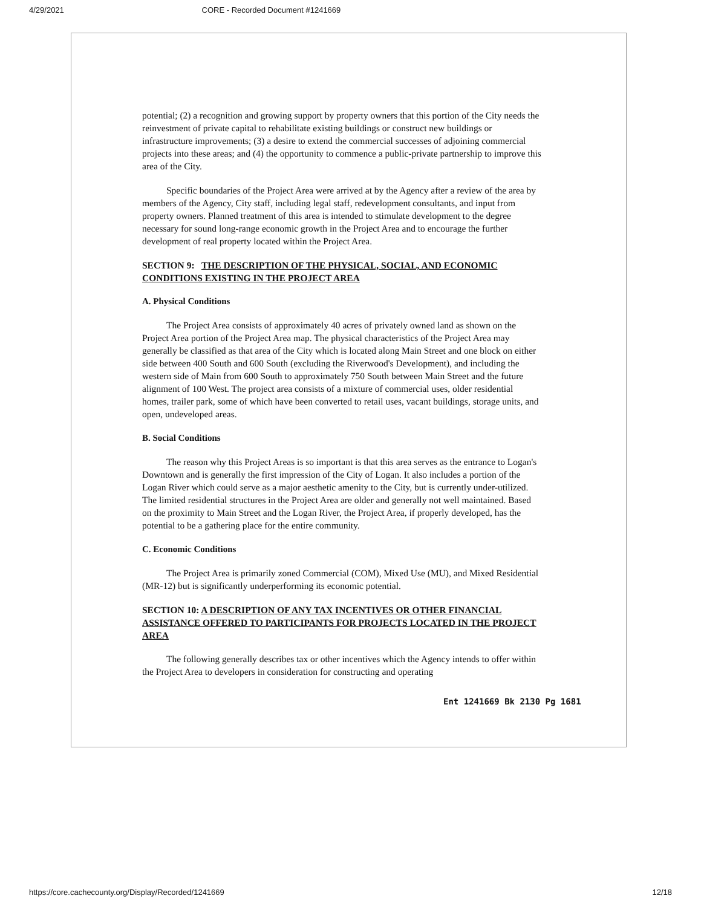4/29/2021 CORE - Recorded Document #1241669
potential; (2) a recognition and growing support by property owners that this portion of the City needs the reinvestment of private capital to rehabilitate existing buildings or construct new buildings or infrastructure improvements; (3) a desire to extend the commercial successes of adjoining commercial projects into these areas; and (4) the opportunity to commence a public-private partnership to improve this area of the City.
Specific boundaries of the Project Area were arrived at by the Agency after a review of the area by members of the Agency, City staff, including legal staff, redevelopment consultants, and input from property owners. Planned treatment of this area is intended to stimulate development to the degree necessary for sound long-range economic growth in the Project Area and to encourage the further development of real property located within the Project Area.
SECTION 9: THE DESCRIPTION OF THE PHYSICAL, SOCIAL, AND ECONOMIC CONDITIONS EXISTING IN THE PROJECT AREA
A. Physical Conditions
The Project Area consists of approximately 40 acres of privately owned land as shown on the Project Area portion of the Project Area map. The physical characteristics of the Project Area may generally be classified as that area of the City which is located along Main Street and one block on either side between 400 South and 600 South (excluding the Riverwood's Development), and including the western side of Main from 600 South to approximately 750 South between Main Street and the future alignment of 100 West. The project area consists of a mixture of commercial uses, older residential homes, trailer park, some of which have been converted to retail uses, vacant buildings, storage units, and open, undeveloped areas.
B. Social Conditions
The reason why this Project Areas is so important is that this area serves as the entrance to Logan's Downtown and is generally the first impression of the City of Logan. It also includes a portion of the Logan River which could serve as a major aesthetic amenity to the City, but is currently under-utilized. The limited residential structures in the Project Area are older and generally not well maintained. Based on the proximity to Main Street and the Logan River, the Project Area, if properly developed, has the potential to be a gathering place for the entire community.
C. Economic Conditions
The Project Area is primarily zoned Commercial (COM), Mixed Use (MU), and Mixed Residential (MR-12) but is significantly underperforming its economic potential.
SECTION 10: A DESCRIPTION OF ANY TAX INCENTIVES OR OTHER FINANCIAL ASSISTANCE OFFERED TO PARTICIPANTS FOR PROJECTS LOCATED IN THE PROJECT AREA
The following generally describes tax or other incentives which the Agency intends to offer within the Project Area to developers in consideration for constructing and operating
Ent 1241669 Bk 2130 Pg 1681
https://core.cachecounty.org/Display/Recorded/1241669 12/18